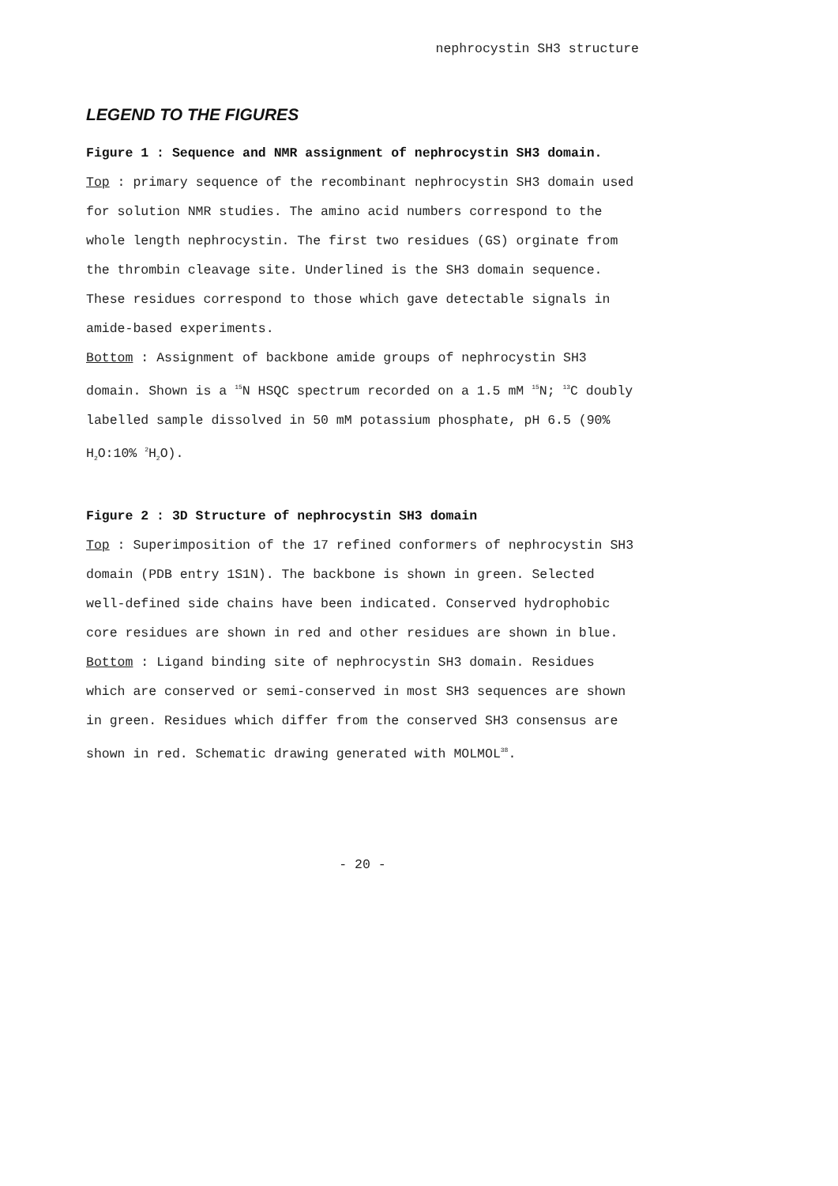nephrocystin SH3 structure
LEGEND TO THE FIGURES
Figure 1 : Sequence and NMR assignment of nephrocystin SH3 domain.
Top : primary sequence of the recombinant nephrocystin SH3 domain used for solution NMR studies. The amino acid numbers correspond to the whole length nephrocystin. The first two residues (GS) orginate from the thrombin cleavage site. Underlined is the SH3 domain sequence. These residues correspond to those which gave detectable signals in amide-based experiments.
Bottom : Assignment of backbone amide groups of nephrocystin SH3 domain. Shown is a <sup>15</sup>N HSQC spectrum recorded on a 1.5 mM <sup>15</sup>N; <sup>13</sup>C doubly labelled sample dissolved in 50 mM potassium phosphate, pH 6.5 (90% H<sub>2</sub>O:10% <sup>2</sup>H<sub>2</sub>O).
Figure 2 : 3D Structure of nephrocystin SH3 domain
Top : Superimposition of the 17 refined conformers of nephrocystin SH3 domain (PDB entry 1S1N). The backbone is shown in green. Selected well-defined side chains have been indicated. Conserved hydrophobic core residues are shown in red and other residues are shown in blue.
Bottom : Ligand binding site of nephrocystin SH3 domain. Residues which are conserved or semi-conserved in most SH3 sequences are shown in green. Residues which differ from the conserved SH3 consensus are shown in red. Schematic drawing generated with MOLMOL<sup>38</sup>.
- 20 -